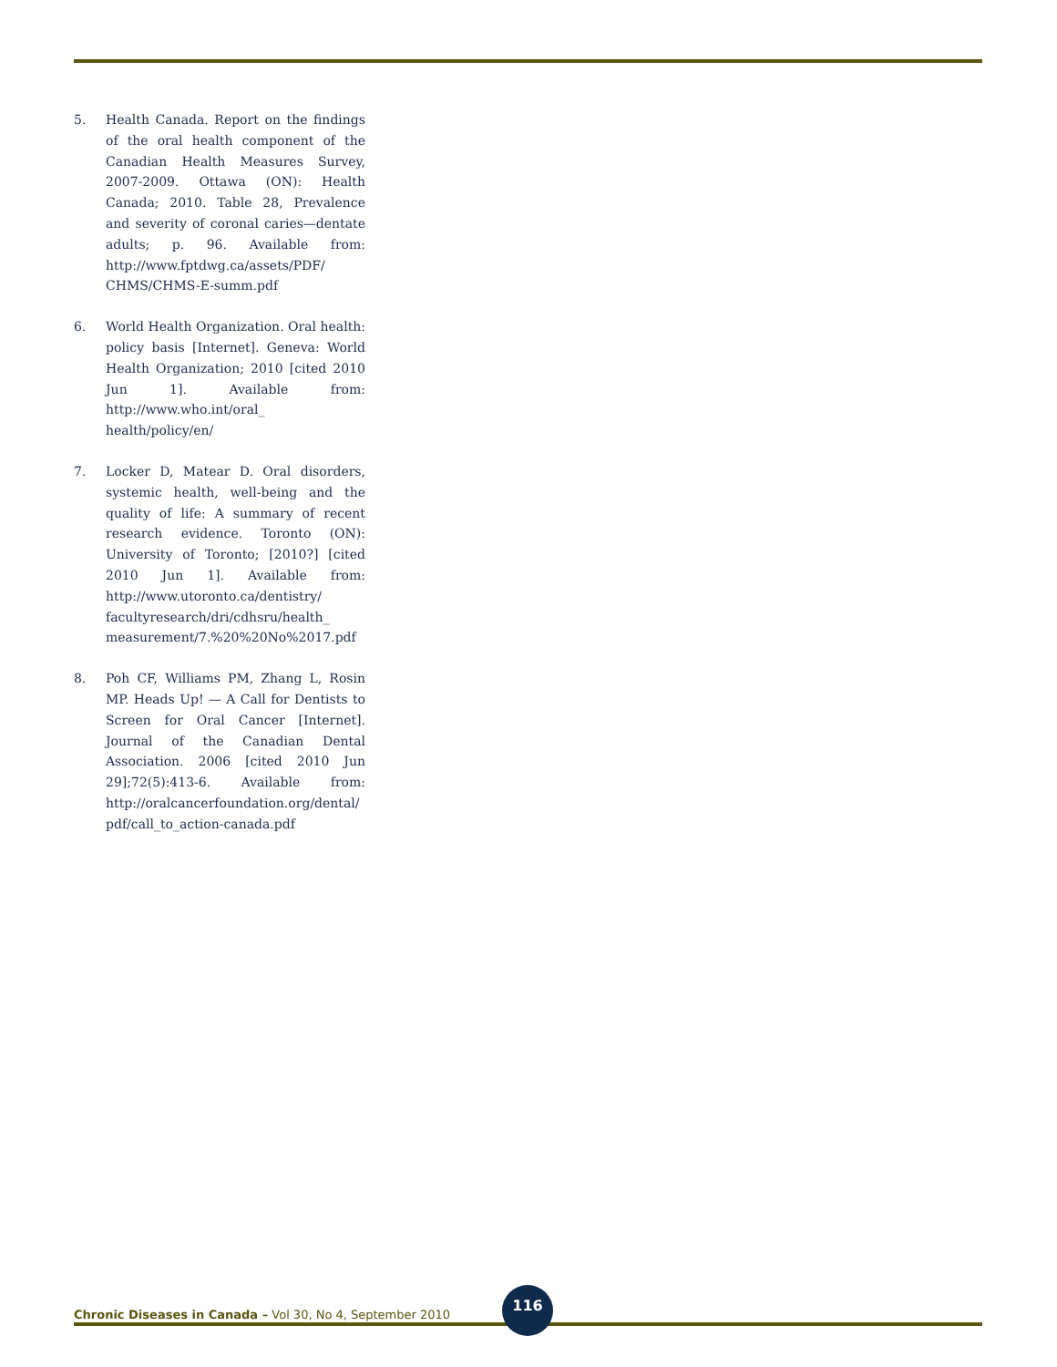5. Health Canada. Report on the findings of the oral health component of the Canadian Health Measures Survey, 2007-2009. Ottawa (ON): Health Canada; 2010. Table 28, Prevalence and severity of coronal caries—dentate adults; p. 96. Available from: http://www.fptdwg.ca/assets/PDF/ CHMS/CHMS-E-summ.pdf
6. World Health Organization. Oral health: policy basis [Internet]. Geneva: World Health Organization; 2010 [cited 2010 Jun 1]. Available from: http://www.who.int/oral_ health/policy/en/
7. Locker D, Matear D. Oral disorders, systemic health, well-being and the quality of life: A summary of recent research evidence. Toronto (ON): University of Toronto; [2010?] [cited 2010 Jun 1]. Available from: http://www.utoronto.ca/dentistry/ facultyresearch/dri/cdhsru/health_ measurement/7.%20%20No%2017.pdf
8. Poh CF, Williams PM, Zhang L, Rosin MP. Heads Up! — A Call for Dentists to Screen for Oral Cancer [Internet]. Journal of the Canadian Dental Association. 2006 [cited 2010 Jun 29];72(5):413-6. Available from: http://oralcancerfoundation.org/dental/ pdf/call_to_action-canada.pdf
Chronic Diseases in Canada – Vol 30, No 4, September 2010
116